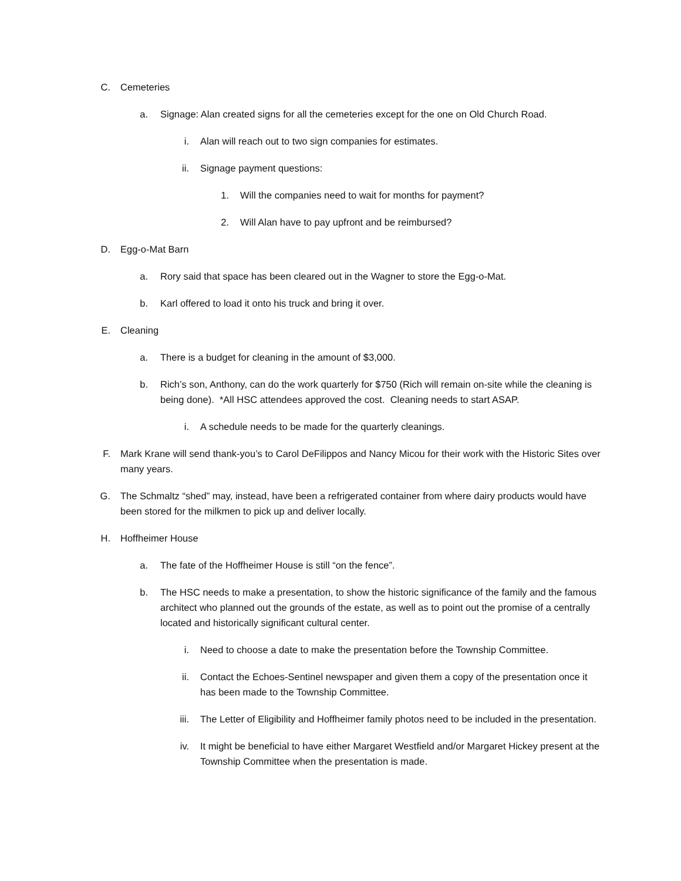C. Cemeteries
a. Signage: Alan created signs for all the cemeteries except for the one on Old Church Road.
i. Alan will reach out to two sign companies for estimates.
ii. Signage payment questions:
1. Will the companies need to wait for months for payment?
2. Will Alan have to pay upfront and be reimbursed?
D. Egg-o-Mat Barn
a. Rory said that space has been cleared out in the Wagner to store the Egg-o-Mat.
b. Karl offered to load it onto his truck and bring it over.
E. Cleaning
a. There is a budget for cleaning in the amount of $3,000.
b. Rich’s son, Anthony, can do the work quarterly for $750 (Rich will remain on-site while the cleaning is being done). *All HSC attendees approved the cost. Cleaning needs to start ASAP.
i. A schedule needs to be made for the quarterly cleanings.
F. Mark Krane will send thank-you’s to Carol DeFilippos and Nancy Micou for their work with the Historic Sites over many years.
G. The Schmaltz “shed” may, instead, have been a refrigerated container from where dairy products would have been stored for the milkmen to pick up and deliver locally.
H. Hoffheimer House
a. The fate of the Hoffheimer House is still “on the fence”.
b. The HSC needs to make a presentation, to show the historic significance of the family and the famous architect who planned out the grounds of the estate, as well as to point out the promise of a centrally located and historically significant cultural center.
i. Need to choose a date to make the presentation before the Township Committee.
ii. Contact the Echoes-Sentinel newspaper and given them a copy of the presentation once it has been made to the Township Committee.
iii. The Letter of Eligibility and Hoffheimer family photos need to be included in the presentation.
iv. It might be beneficial to have either Margaret Westfield and/or Margaret Hickey present at the Township Committee when the presentation is made.